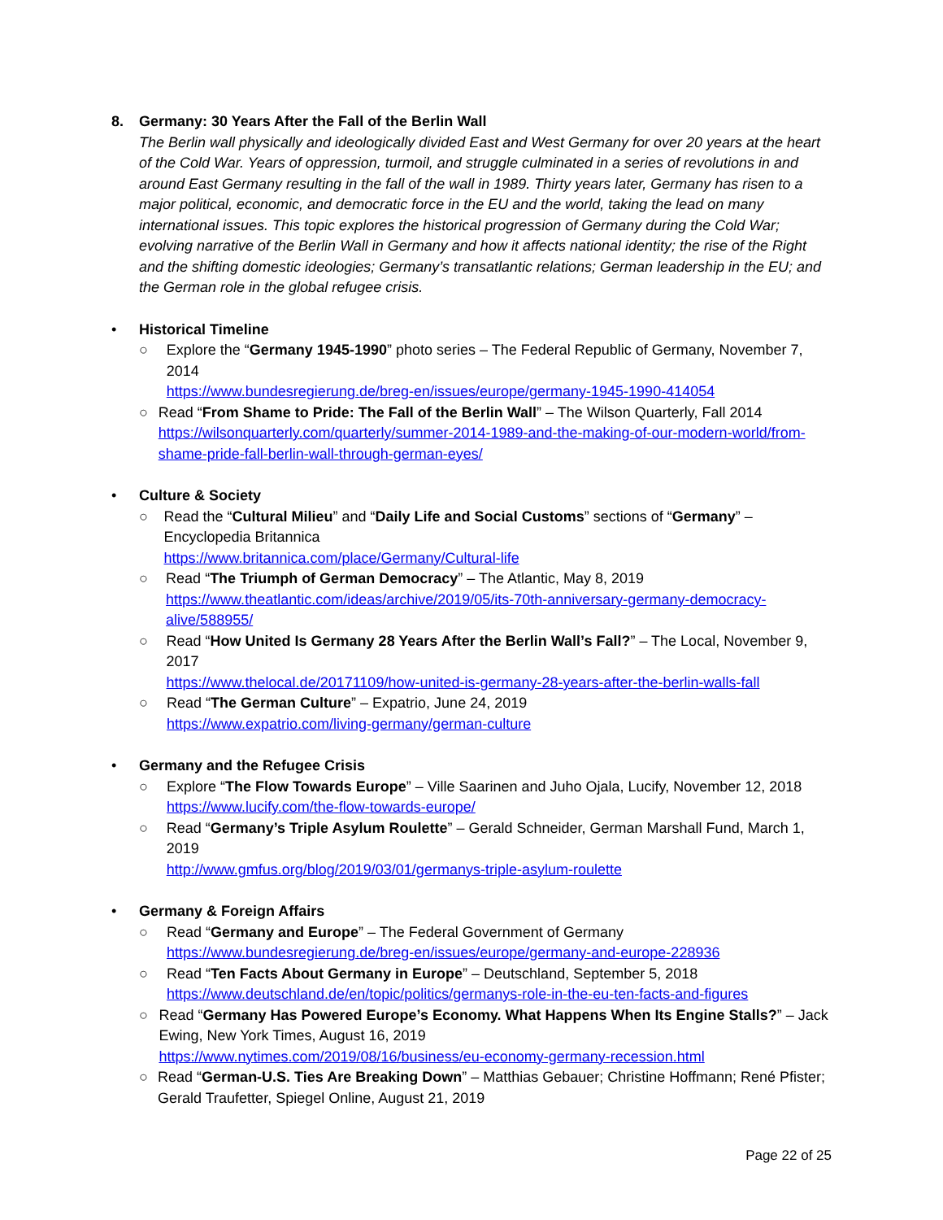8. Germany: 30 Years After the Fall of the Berlin Wall
The Berlin wall physically and ideologically divided East and West Germany for over 20 years at the heart of the Cold War. Years of oppression, turmoil, and struggle culminated in a series of revolutions in and around East Germany resulting in the fall of the wall in 1989. Thirty years later, Germany has risen to a major political, economic, and democratic force in the EU and the world, taking the lead on many international issues. This topic explores the historical progression of Germany during the Cold War; evolving narrative of the Berlin Wall in Germany and how it affects national identity; the rise of the Right and the shifting domestic ideologies; Germany’s transatlantic relations; German leadership in the EU; and the German role in the global refugee crisis.
• Historical Timeline
○ Explore the “Germany 1945-1990” photo series – The Federal Republic of Germany, November 7, 2014
https://www.bundesregierung.de/breg-en/issues/europe/germany-1945-1990-414054
○ Read “From Shame to Pride: The Fall of the Berlin Wall” – The Wilson Quarterly, Fall 2014
https://wilsonquarterly.com/quarterly/summer-2014-1989-and-the-making-of-our-modern-world/from-shame-pride-fall-berlin-wall-through-german-eyes/
• Culture & Society
○ Read the “Cultural Milieu” and “Daily Life and Social Customs” sections of “Germany” – Encyclopedia Britannica
https://www.britannica.com/place/Germany/Cultural-life
○ Read “The Triumph of German Democracy” – The Atlantic, May 8, 2019
https://www.theatlantic.com/ideas/archive/2019/05/its-70th-anniversary-germany-democracy-alive/588955/
○ Read “How United Is Germany 28 Years After the Berlin Wall’s Fall?” – The Local, November 9, 2017
https://www.thelocal.de/20171109/how-united-is-germany-28-years-after-the-berlin-walls-fall
○ Read “The German Culture” – Expatrio, June 24, 2019
https://www.expatrio.com/living-germany/german-culture
• Germany and the Refugee Crisis
○ Explore “The Flow Towards Europe” – Ville Saarinen and Juho Ojala, Lucify, November 12, 2018
https://www.lucify.com/the-flow-towards-europe/
○ Read “Germany’s Triple Asylum Roulette” – Gerald Schneider, German Marshall Fund, March 1, 2019
http://www.gmfus.org/blog/2019/03/01/germanys-triple-asylum-roulette
• Germany & Foreign Affairs
○ Read “Germany and Europe” – The Federal Government of Germany
https://www.bundesregierung.de/breg-en/issues/europe/germany-and-europe-228936
○ Read “Ten Facts About Germany in Europe” – Deutschland, September 5, 2018
https://www.deutschland.de/en/topic/politics/germanys-role-in-the-eu-ten-facts-and-figures
○ Read “Germany Has Powered Europe’s Economy. What Happens When Its Engine Stalls?” – Jack Ewing, New York Times, August 16, 2019
https://www.nytimes.com/2019/08/16/business/eu-economy-germany-recession.html
○ Read “German-U.S. Ties Are Breaking Down” – Matthias Gebauer; Christine Hoffmann; René Pfister; Gerald Traufetter, Spiegel Online, August 21, 2019
Page 22 of 25